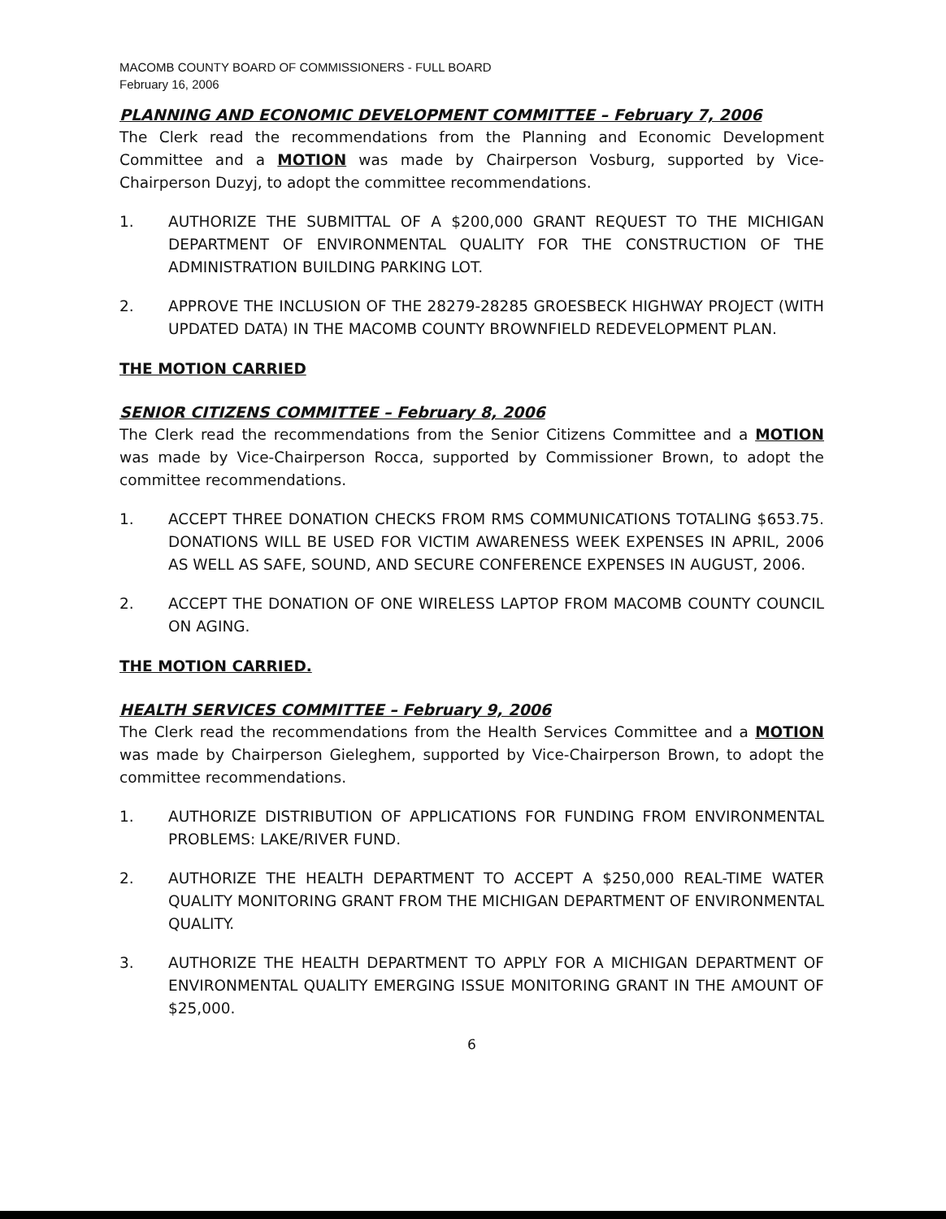MACOMB COUNTY BOARD OF COMMISSIONERS - FULL BOARD
February 16, 2006
PLANNING AND ECONOMIC DEVELOPMENT COMMITTEE – February 7, 2006
The Clerk read the recommendations from the Planning and Economic Development Committee and a MOTION was made by Chairperson Vosburg, supported by Vice-Chairperson Duzyj, to adopt the committee recommendations.
1. AUTHORIZE THE SUBMITTAL OF A $200,000 GRANT REQUEST TO THE MICHIGAN DEPARTMENT OF ENVIRONMENTAL QUALITY FOR THE CONSTRUCTION OF THE ADMINISTRATION BUILDING PARKING LOT.
2. APPROVE THE INCLUSION OF THE 28279-28285 GROESBECK HIGHWAY PROJECT (WITH UPDATED DATA) IN THE MACOMB COUNTY BROWNFIELD REDEVELOPMENT PLAN.
THE MOTION CARRIED
SENIOR CITIZENS COMMITTEE – February 8, 2006
The Clerk read the recommendations from the Senior Citizens Committee and a MOTION was made by Vice-Chairperson Rocca, supported by Commissioner Brown, to adopt the committee recommendations.
1. ACCEPT THREE DONATION CHECKS FROM RMS COMMUNICATIONS TOTALING $653.75. DONATIONS WILL BE USED FOR VICTIM AWARENESS WEEK EXPENSES IN APRIL, 2006 AS WELL AS SAFE, SOUND, AND SECURE CONFERENCE EXPENSES IN AUGUST, 2006.
2. ACCEPT THE DONATION OF ONE WIRELESS LAPTOP FROM MACOMB COUNTY COUNCIL ON AGING.
THE MOTION CARRIED.
HEALTH SERVICES COMMITTEE – February 9, 2006
The Clerk read the recommendations from the Health Services Committee and a MOTION was made by Chairperson Gieleghem, supported by Vice-Chairperson Brown, to adopt the committee recommendations.
1. AUTHORIZE DISTRIBUTION OF APPLICATIONS FOR FUNDING FROM ENVIRONMENTAL PROBLEMS: LAKE/RIVER FUND.
2. AUTHORIZE THE HEALTH DEPARTMENT TO ACCEPT A $250,000 REAL-TIME WATER QUALITY MONITORING GRANT FROM THE MICHIGAN DEPARTMENT OF ENVIRONMENTAL QUALITY.
3. AUTHORIZE THE HEALTH DEPARTMENT TO APPLY FOR A MICHIGAN DEPARTMENT OF ENVIRONMENTAL QUALITY EMERGING ISSUE MONITORING GRANT IN THE AMOUNT OF $25,000.
6